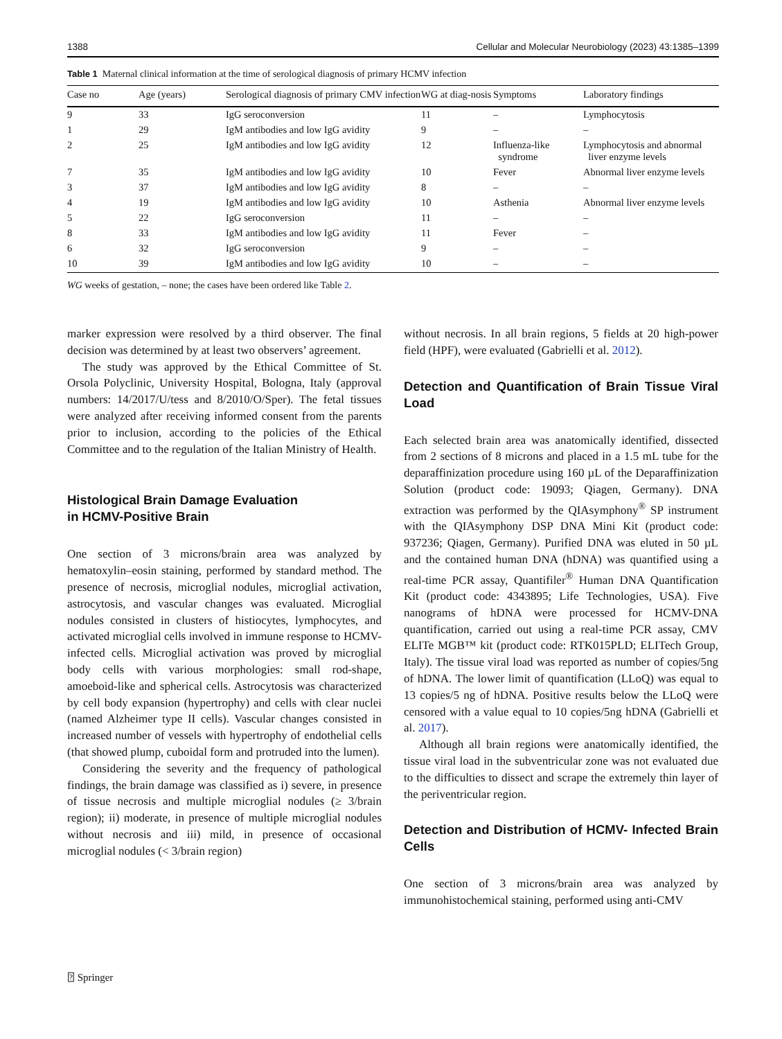1388 Cellular and Molecular Neurobiology (2023) 43:1385–1399
Table 1 Maternal clinical information at the time of serological diagnosis of primary HCMV infection
| Case no | Age (years) | Serological diagnosis of primary CMV infection | WG at diag-nosis | Symptoms | Laboratory findings |
| --- | --- | --- | --- | --- | --- |
| 9 | 33 | IgG seroconversion | 11 | – | Lymphocytosis |
| 1 | 29 | IgM antibodies and low IgG avidity | 9 | – | – |
| 2 | 25 | IgM antibodies and low IgG avidity | 12 | Influenza-like syndrome | Lymphocytosis and abnormal liver enzyme levels |
| 7 | 35 | IgM antibodies and low IgG avidity | 10 | Fever | Abnormal liver enzyme levels |
| 3 | 37 | IgM antibodies and low IgG avidity | 8 | – | – |
| 4 | 19 | IgM antibodies and low IgG avidity | 10 | Asthenia | Abnormal liver enzyme levels |
| 5 | 22 | IgG seroconversion | 11 | – | – |
| 8 | 33 | IgM antibodies and low IgG avidity | 11 | Fever | – |
| 6 | 32 | IgG seroconversion | 9 | – | – |
| 10 | 39 | IgM antibodies and low IgG avidity | 10 | – | – |
WG weeks of gestation, – none; the cases have been ordered like Table 2.
marker expression were resolved by a third observer. The final decision was determined by at least two observers’ agreement.
The study was approved by the Ethical Committee of St. Orsola Polyclinic, University Hospital, Bologna, Italy (approval numbers: 14/2017/U/tess and 8/2010/O/Sper). The fetal tissues were analyzed after receiving informed consent from the parents prior to inclusion, according to the policies of the Ethical Committee and to the regulation of the Italian Ministry of Health.
Histological Brain Damage Evaluation
in HCMV-Positive Brain
One section of 3 microns/brain area was analyzed by hematoxylin–eosin staining, performed by standard method. The presence of necrosis, microglial nodules, microglial activation, astrocytosis, and vascular changes was evaluated. Microglial nodules consisted in clusters of histiocytes, lymphocytes, and activated microglial cells involved in immune response to HCMV-infected cells. Microglial activation was proved by microglial body cells with various morphologies: small rod-shape, amoeboid-like and spherical cells. Astrocytosis was characterized by cell body expansion (hypertrophy) and cells with clear nuclei (named Alzheimer type II cells). Vascular changes consisted in increased number of vessels with hypertrophy of endothelial cells (that showed plump, cuboidal form and protruded into the lumen).
Considering the severity and the frequency of pathological findings, the brain damage was classified as i) severe, in presence of tissue necrosis and multiple microglial nodules (≥ 3/brain region); ii) moderate, in presence of multiple microglial nodules without necrosis and iii) mild, in presence of occasional microglial nodules (< 3/brain region)
without necrosis. In all brain regions, 5 fields at 20 high-power field (HPF), were evaluated (Gabrielli et al. 2012).
Detection and Quantification of Brain Tissue Viral Load
Each selected brain area was anatomically identified, dissected from 2 sections of 8 microns and placed in a 1.5 mL tube for the deparaffinization procedure using 160 µL of the Deparaffinization Solution (product code: 19093; Qiagen, Germany). DNA extraction was performed by the QIAsymphony<sup>®</sup> SP instrument with the QIAsymphony DSP DNA Mini Kit (product code: 937236; Qiagen, Germany). Purified DNA was eluted in 50 µL and the contained human DNA (hDNA) was quantified using a real-time PCR assay, Quantifiler<sup>®</sup> Human DNA Quantification Kit (product code: 4343895; Life Technologies, USA). Five nanograms of hDNA were processed for HCMV-DNA quantification, carried out using a real-time PCR assay, CMV ELITe MGB™ kit (product code: RTK015PLD; ELITech Group, Italy). The tissue viral load was reported as number of copies/5ng of hDNA. The lower limit of quantification (LLoQ) was equal to 13 copies/5 ng of hDNA. Positive results below the LLoQ were censored with a value equal to 10 copies/5ng hDNA (Gabrielli et al. 2017).
Although all brain regions were anatomically identified, the tissue viral load in the subventricular zone was not evaluated due to the difficulties to dissect and scrape the extremely thin layer of the periventricular region.
Detection and Distribution of HCMV- Infected Brain Cells
One section of 3 microns/brain area was analyzed by immunohistochemical staining, performed using anti-CMV
⍰ Springer